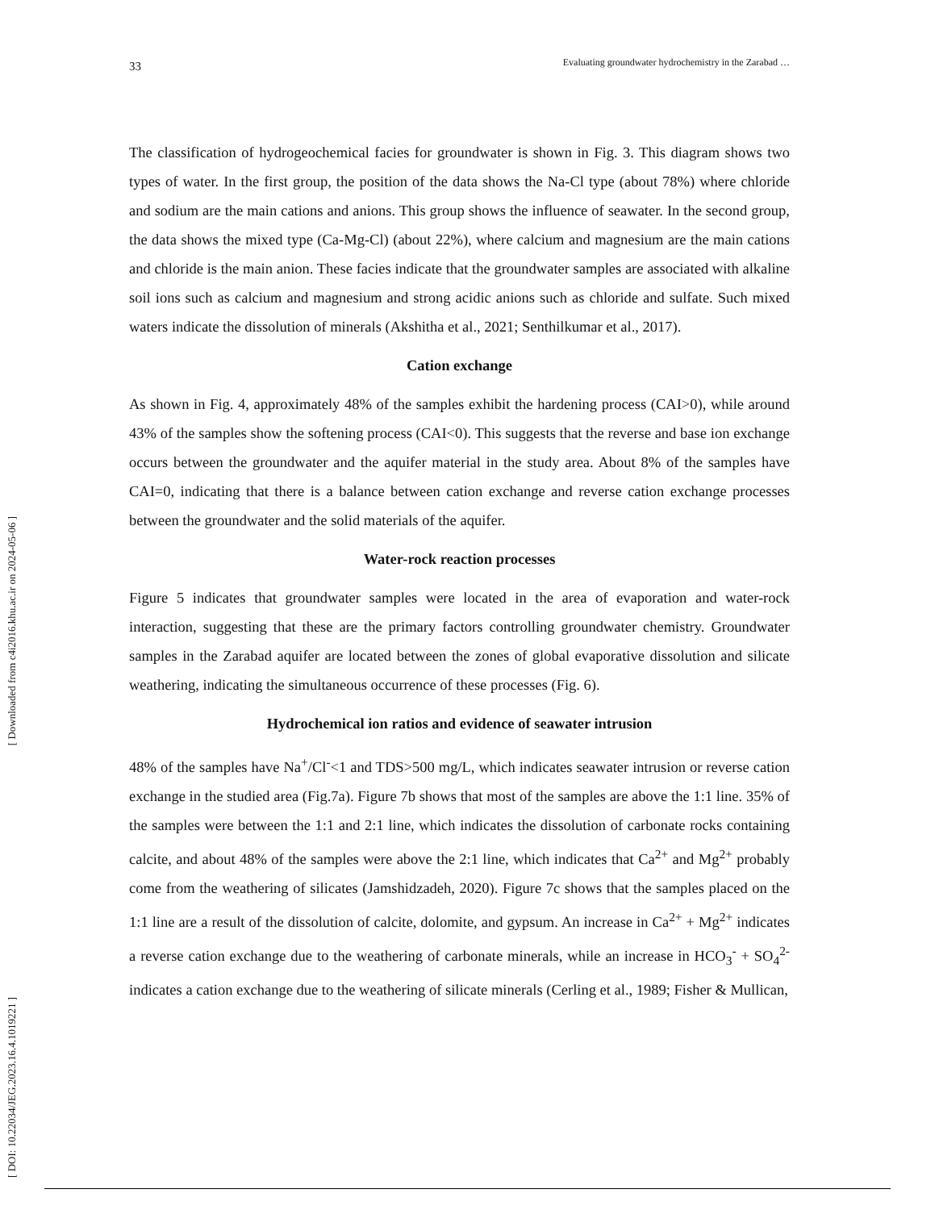[ Downloaded from c4i2016.khu.ac.ir on 2024-05-06 ]
[ DOI: 10.22034/JEG.2023.16.4.1019221 ]
33
Evaluating groundwater hydrochemistry in the Zarabad …
The classification of hydrogeochemical facies for groundwater is shown in Fig. 3. This diagram shows two types of water. In the first group, the position of the data shows the Na-Cl type (about 78%) where chloride and sodium are the main cations and anions. This group shows the influence of seawater. In the second group, the data shows the mixed type (Ca-Mg-Cl) (about 22%), where calcium and magnesium are the main cations and chloride is the main anion. These facies indicate that the groundwater samples are associated with alkaline soil ions such as calcium and magnesium and strong acidic anions such as chloride and sulfate. Such mixed waters indicate the dissolution of minerals (Akshitha et al., 2021; Senthilkumar et al., 2017).
Cation exchange
As shown in Fig. 4, approximately 48% of the samples exhibit the hardening process (CAI>0), while around 43% of the samples show the softening process (CAI<0). This suggests that the reverse and base ion exchange occurs between the groundwater and the aquifer material in the study area. About 8% of the samples have CAI=0, indicating that there is a balance between cation exchange and reverse cation exchange processes between the groundwater and the solid materials of the aquifer.
Water-rock reaction processes
Figure 5 indicates that groundwater samples were located in the area of evaporation and water-rock interaction, suggesting that these are the primary factors controlling groundwater chemistry. Groundwater samples in the Zarabad aquifer are located between the zones of global evaporative dissolution and silicate weathering, indicating the simultaneous occurrence of these processes (Fig. 6).
Hydrochemical ion ratios and evidence of seawater intrusion
48% of the samples have Na<sup>+</sup>/Cl<sup>-</sup><1 and TDS>500 mg/L, which indicates seawater intrusion or reverse cation exchange in the studied area (Fig.7a). Figure 7b shows that most of the samples are above the 1:1 line. 35% of the samples were between the 1:1 and 2:1 line, which indicates the dissolution of carbonate rocks containing calcite, and about 48% of the samples were above the 2:1 line, which indicates that Ca<sup>2+</sup> and Mg<sup>2+</sup> probably come from the weathering of silicates (Jamshidzadeh, 2020). Figure 7c shows that the samples placed on the 1:1 line are a result of the dissolution of calcite, dolomite, and gypsum. An increase in Ca<sup>2+</sup> + Mg<sup>2+</sup> indicates a reverse cation exchange due to the weathering of carbonate minerals, while an increase in HCO<sub>3</sub><sup>-</sup> + SO<sub>4</sub><sup>2-</sup> indicates a cation exchange due to the weathering of silicate minerals (Cerling et al., 1989; Fisher & Mullican,